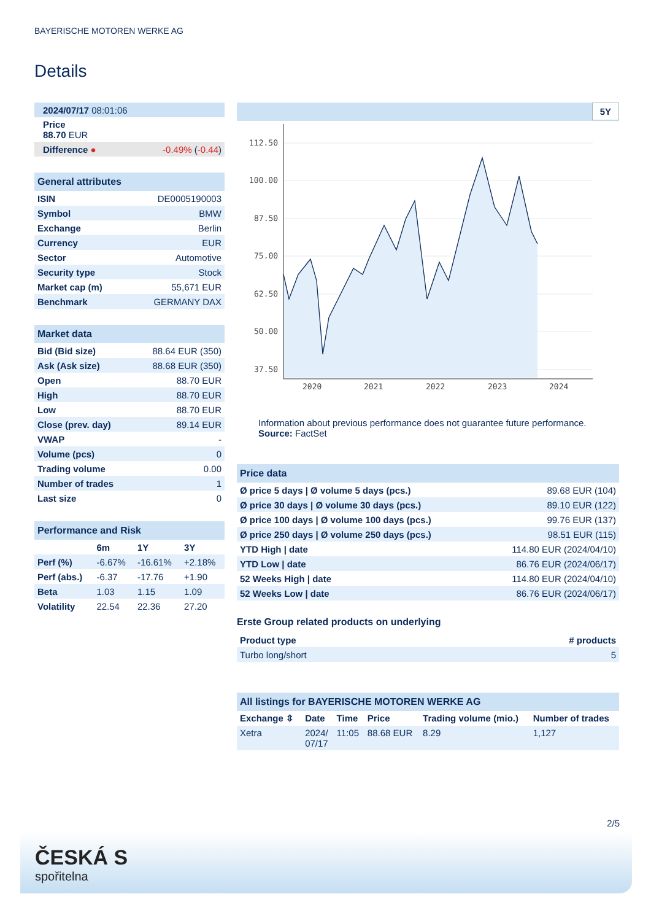BAYERISCHE MOTOREN WERKE AG
Details
| 2024/07/17 08:01:06 |
| Price 88.70 EUR |
| Difference ● -0.49% ( -0.44 ) |
| General attributes | |
| ISIN | DE0005190003 |
| Symbol | BMW |
| Exchange | Berlin |
| Currency | EUR |
| Sector | Automotive |
| Security type | Stock |
| Market cap (m) | 55,671 EUR |
| Benchmark | GERMANY DAX |
| Market data | |
| Bid (Bid size) | 88.64 EUR (350) |
| Ask (Ask size) | 88.68 EUR (350) |
| Open | 88.70 EUR |
| High | 88.70 EUR |
| Low | 88.70 EUR |
| Close (prev. day) | 89.14 EUR |
| VWAP | - |
| Volume (pcs) | 0 |
| Trading volume | 0.00 |
| Number of trades | 1 |
| Last size | 0 |
| Performance and Risk | | | |
| | 6m | 1Y | 3Y |
| Perf (%) | -6.67% | -16.61% | +2.18% |
| Perf (abs.) | -6.37 | -17.76 | +1.90 |
| Beta | 1.03 | 1.15 | 1.09 |
| Volatility | 22.54 | 22.36 | 27.20 |
5Y
112.50
100.00
87.50
75.00
62.50
50.00
37.50
2020
2021
2022
2023
2024
Information about previous performance does not guarantee future performance.
Source: FactSet
| Price data | |
| Ø price 5 days / Ø volume 5 days (pcs.) | 89.68 EUR (104) |
| Ø price 30 days / Ø volume 30 days (pcs.) | 89.10 EUR (122) |
| Ø price 100 days / Ø volume 100 days (pcs.) | 99.76 EUR (137) |
| Ø price 250 days / Ø volume 250 days (pcs.) | 98.51 EUR (115) |
| YTD High / date | 114.80 EUR (2024/04/10) |
| YTD Low / date | 86.76 EUR (2024/06/17) |
| 52 Weeks High / date | 114.80 EUR (2024/04/10) |
| 52 Weeks Low / date | 86.76 EUR (2024/06/17) |
Erste Group related products on underlying
| Product type | # products |
| --- | --- |
| Turbo long/short | 5 |
| All listings for BAYERISCHE MOTOREN WERKE AG | | | | | |
| Exchange ⇳ | Date | Time | Price | Trading volume (mio.) | Number of trades |
| Xetra | 2024/ 07/17 | 11:05 | 88.68 EUR | 8.29 | 1,127 |
2/5
ČESKÁ S
spořitelna